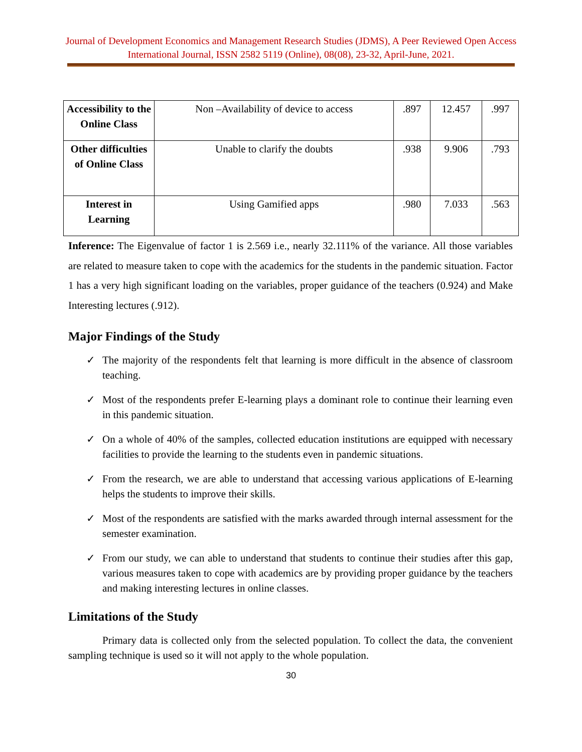Journal of Development Economics and Management Research Studies (JDMS), A Peer Reviewed Open Access International Journal, ISSN 2582 5119 (Online), 08(08), 23-32, April-June, 2021.
| Accessibility to the Online Class | Non –Availability of device to access | .897 | 12.457 | .997 |
| Other difficulties of Online Class | Unable to clarify the doubts | .938 | 9.906 | .793 |
| Interest in Learning | Using Gamified apps | .980 | 7.033 | .563 |
Inference: The Eigenvalue of factor 1 is 2.569 i.e., nearly 32.111% of the variance. All those variables are related to measure taken to cope with the academics for the students in the pandemic situation. Factor 1 has a very high significant loading on the variables, proper guidance of the teachers (0.924) and Make Interesting lectures (.912).
Major Findings of the Study
✓ The majority of the respondents felt that learning is more difficult in the absence of classroom teaching.
✓ Most of the respondents prefer E-learning plays a dominant role to continue their learning even in this pandemic situation.
✓ On a whole of 40% of the samples, collected education institutions are equipped with necessary facilities to provide the learning to the students even in pandemic situations.
✓ From the research, we are able to understand that accessing various applications of E-learning helps the students to improve their skills.
✓ Most of the respondents are satisfied with the marks awarded through internal assessment for the semester examination.
✓ From our study, we can able to understand that students to continue their studies after this gap, various measures taken to cope with academics are by providing proper guidance by the teachers and making interesting lectures in online classes.
Limitations of the Study
Primary data is collected only from the selected population. To collect the data, the convenient sampling technique is used so it will not apply to the whole population.
30